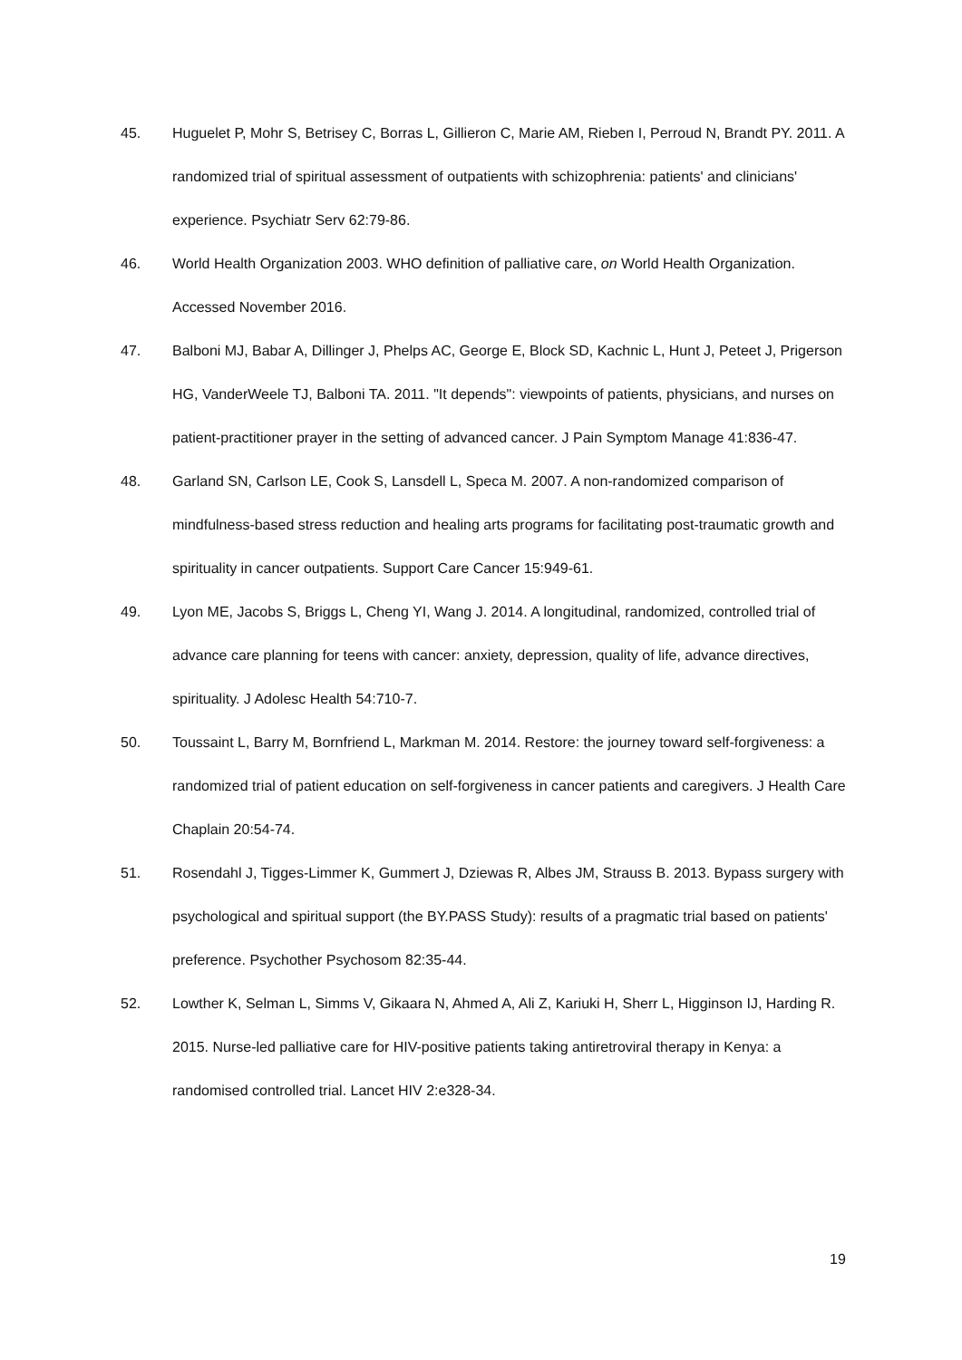45. Huguelet P, Mohr S, Betrisey C, Borras L, Gillieron C, Marie AM, Rieben I, Perroud N, Brandt PY. 2011. A randomized trial of spiritual assessment of outpatients with schizophrenia: patients' and clinicians' experience. Psychiatr Serv 62:79-86.
46. World Health Organization 2003. WHO definition of palliative care, on World Health Organization. Accessed November 2016.
47. Balboni MJ, Babar A, Dillinger J, Phelps AC, George E, Block SD, Kachnic L, Hunt J, Peteet J, Prigerson HG, VanderWeele TJ, Balboni TA. 2011. "It depends": viewpoints of patients, physicians, and nurses on patient-practitioner prayer in the setting of advanced cancer. J Pain Symptom Manage 41:836-47.
48. Garland SN, Carlson LE, Cook S, Lansdell L, Speca M. 2007. A non-randomized comparison of mindfulness-based stress reduction and healing arts programs for facilitating post-traumatic growth and spirituality in cancer outpatients. Support Care Cancer 15:949-61.
49. Lyon ME, Jacobs S, Briggs L, Cheng YI, Wang J. 2014. A longitudinal, randomized, controlled trial of advance care planning for teens with cancer: anxiety, depression, quality of life, advance directives, spirituality. J Adolesc Health 54:710-7.
50. Toussaint L, Barry M, Bornfriend L, Markman M. 2014. Restore: the journey toward self-forgiveness: a randomized trial of patient education on self-forgiveness in cancer patients and caregivers. J Health Care Chaplain 20:54-74.
51. Rosendahl J, Tigges-Limmer K, Gummert J, Dziewas R, Albes JM, Strauss B. 2013. Bypass surgery with psychological and spiritual support (the BY.PASS Study): results of a pragmatic trial based on patients' preference. Psychother Psychosom 82:35-44.
52. Lowther K, Selman L, Simms V, Gikaara N, Ahmed A, Ali Z, Kariuki H, Sherr L, Higginson IJ, Harding R. 2015. Nurse-led palliative care for HIV-positive patients taking antiretroviral therapy in Kenya: a randomised controlled trial. Lancet HIV 2:e328-34.
19